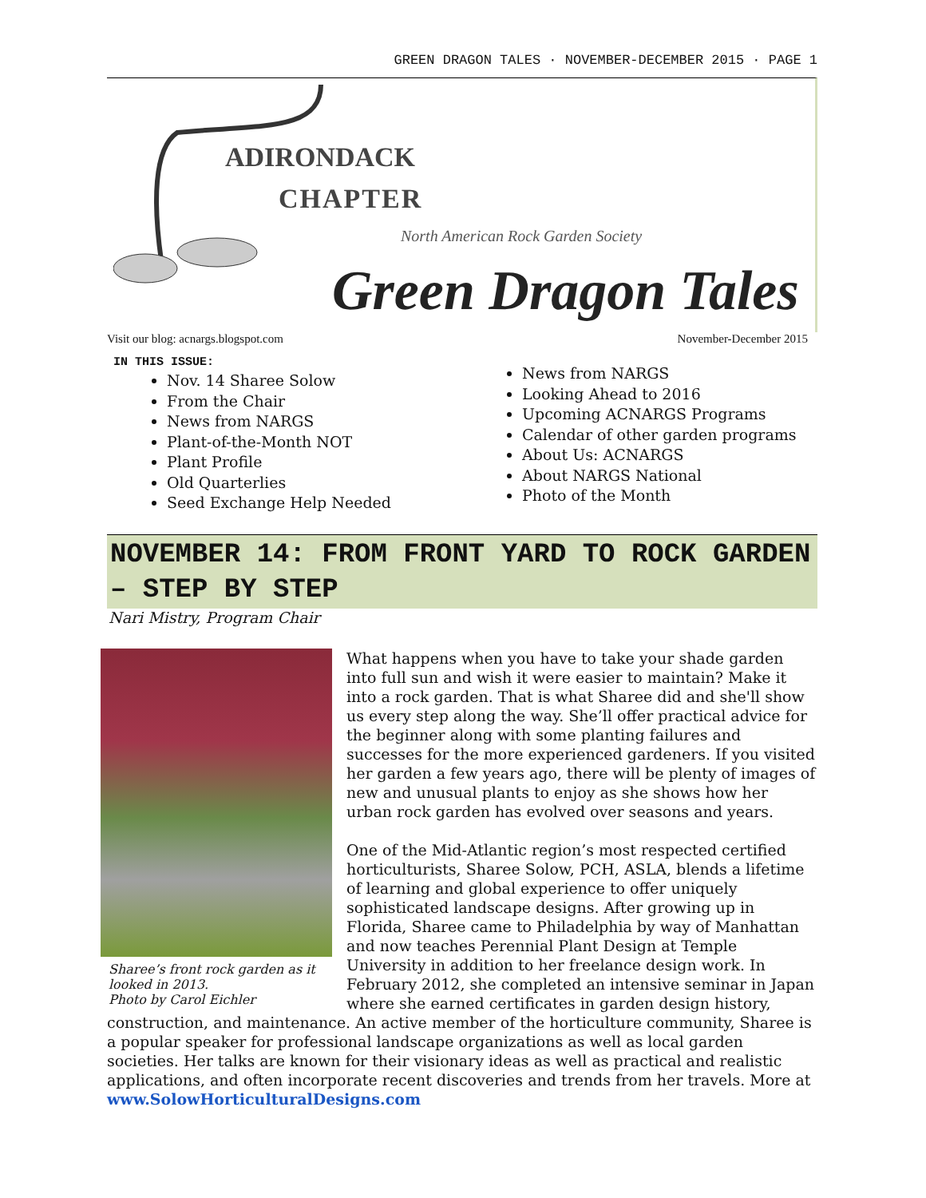GREEN DRAGON TALES · NOVEMBER-DECEMBER 2015 · PAGE 1
ADIRONDACK
CHAPTER
North American Rock Garden Society
Green Dragon Tales
Visit our blog: acnargs.blogspot.com November-December 2015
IN THIS ISSUE:
Nov. 14 Sharee Solow
From the Chair
News from NARGS
Plant-of-the-Month NOT
Plant Profile
Old Quarterlies
Seed Exchange Help Needed
News from NARGS
Looking Ahead to 2016
Upcoming ACNARGS Programs
Calendar of other garden programs
About Us: ACNARGS
About NARGS National
Photo of the Month
NOVEMBER 14: FROM FRONT YARD TO ROCK GARDEN – STEP BY STEP
Nari Mistry, Program Chair
Sharee’s front rock garden as it looked in 2013.
Photo by Carol Eichler
What happens when you have to take your shade garden into full sun and wish it were easier to maintain? Make it into a rock garden. That is what Sharee did and she'll show us every step along the way. She’ll offer practical advice for the beginner along with some planting failures and successes for the more experienced gardeners. If you visited her garden a few years ago, there will be plenty of images of new and unusual plants to enjoy as she shows how her urban rock garden has evolved over seasons and years.
One of the Mid-Atlantic region’s most respected certified horticulturists, Sharee Solow, PCH, ASLA, blends a lifetime of learning and global experience to offer uniquely sophisticated landscape designs. After growing up in Florida, Sharee came to Philadelphia by way of Manhattan and now teaches Perennial Plant Design at Temple University in addition to her freelance design work. In February 2012, she completed an intensive seminar in Japan where she earned certificates in garden design history, construction, and maintenance. An active member of the horticulture community, Sharee is a popular speaker for professional landscape organizations as well as local garden societies. Her talks are known for their visionary ideas as well as practical and realistic applications, and often incorporate recent discoveries and trends from her travels. More at www.SolowHorticulturalDesigns.com